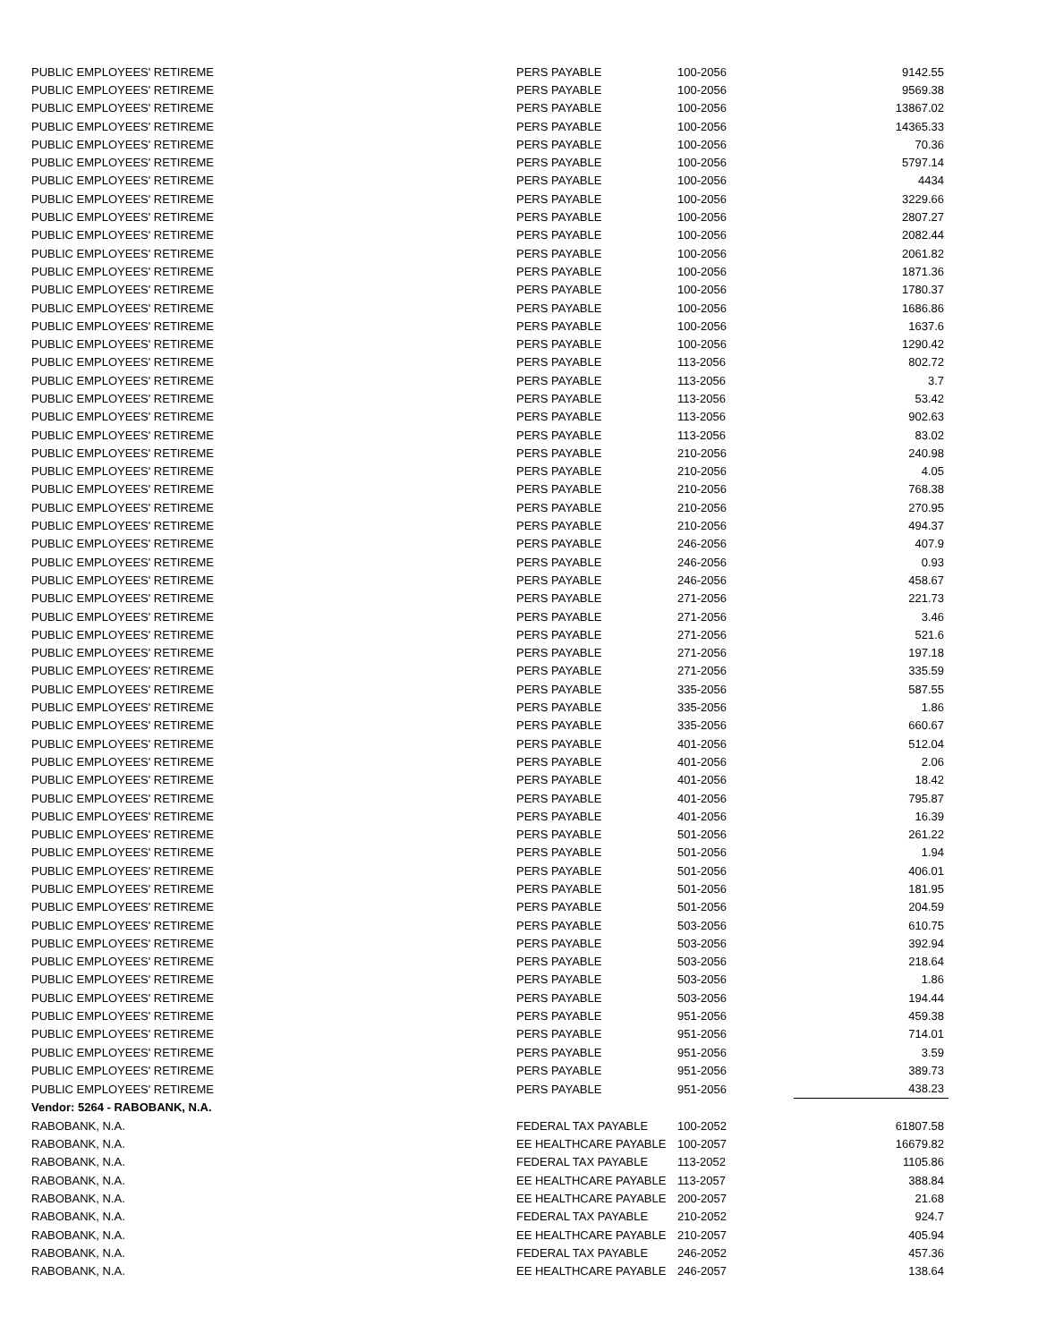| PUBLIC EMPLOYEES' RETIREME | PERS PAYABLE | 100-2056 | 9142.55 |
| PUBLIC EMPLOYEES' RETIREME | PERS PAYABLE | 100-2056 | 9569.38 |
| PUBLIC EMPLOYEES' RETIREME | PERS PAYABLE | 100-2056 | 13867.02 |
| PUBLIC EMPLOYEES' RETIREME | PERS PAYABLE | 100-2056 | 14365.33 |
| PUBLIC EMPLOYEES' RETIREME | PERS PAYABLE | 100-2056 | 70.36 |
| PUBLIC EMPLOYEES' RETIREME | PERS PAYABLE | 100-2056 | 5797.14 |
| PUBLIC EMPLOYEES' RETIREME | PERS PAYABLE | 100-2056 | 4434 |
| PUBLIC EMPLOYEES' RETIREME | PERS PAYABLE | 100-2056 | 3229.66 |
| PUBLIC EMPLOYEES' RETIREME | PERS PAYABLE | 100-2056 | 2807.27 |
| PUBLIC EMPLOYEES' RETIREME | PERS PAYABLE | 100-2056 | 2082.44 |
| PUBLIC EMPLOYEES' RETIREME | PERS PAYABLE | 100-2056 | 2061.82 |
| PUBLIC EMPLOYEES' RETIREME | PERS PAYABLE | 100-2056 | 1871.36 |
| PUBLIC EMPLOYEES' RETIREME | PERS PAYABLE | 100-2056 | 1780.37 |
| PUBLIC EMPLOYEES' RETIREME | PERS PAYABLE | 100-2056 | 1686.86 |
| PUBLIC EMPLOYEES' RETIREME | PERS PAYABLE | 100-2056 | 1637.6 |
| PUBLIC EMPLOYEES' RETIREME | PERS PAYABLE | 100-2056 | 1290.42 |
| PUBLIC EMPLOYEES' RETIREME | PERS PAYABLE | 113-2056 | 802.72 |
| PUBLIC EMPLOYEES' RETIREME | PERS PAYABLE | 113-2056 | 3.7 |
| PUBLIC EMPLOYEES' RETIREME | PERS PAYABLE | 113-2056 | 53.42 |
| PUBLIC EMPLOYEES' RETIREME | PERS PAYABLE | 113-2056 | 902.63 |
| PUBLIC EMPLOYEES' RETIREME | PERS PAYABLE | 113-2056 | 83.02 |
| PUBLIC EMPLOYEES' RETIREME | PERS PAYABLE | 210-2056 | 240.98 |
| PUBLIC EMPLOYEES' RETIREME | PERS PAYABLE | 210-2056 | 4.05 |
| PUBLIC EMPLOYEES' RETIREME | PERS PAYABLE | 210-2056 | 768.38 |
| PUBLIC EMPLOYEES' RETIREME | PERS PAYABLE | 210-2056 | 270.95 |
| PUBLIC EMPLOYEES' RETIREME | PERS PAYABLE | 210-2056 | 494.37 |
| PUBLIC EMPLOYEES' RETIREME | PERS PAYABLE | 246-2056 | 407.9 |
| PUBLIC EMPLOYEES' RETIREME | PERS PAYABLE | 246-2056 | 0.93 |
| PUBLIC EMPLOYEES' RETIREME | PERS PAYABLE | 246-2056 | 458.67 |
| PUBLIC EMPLOYEES' RETIREME | PERS PAYABLE | 271-2056 | 221.73 |
| PUBLIC EMPLOYEES' RETIREME | PERS PAYABLE | 271-2056 | 3.46 |
| PUBLIC EMPLOYEES' RETIREME | PERS PAYABLE | 271-2056 | 521.6 |
| PUBLIC EMPLOYEES' RETIREME | PERS PAYABLE | 271-2056 | 197.18 |
| PUBLIC EMPLOYEES' RETIREME | PERS PAYABLE | 271-2056 | 335.59 |
| PUBLIC EMPLOYEES' RETIREME | PERS PAYABLE | 335-2056 | 587.55 |
| PUBLIC EMPLOYEES' RETIREME | PERS PAYABLE | 335-2056 | 1.86 |
| PUBLIC EMPLOYEES' RETIREME | PERS PAYABLE | 335-2056 | 660.67 |
| PUBLIC EMPLOYEES' RETIREME | PERS PAYABLE | 401-2056 | 512.04 |
| PUBLIC EMPLOYEES' RETIREME | PERS PAYABLE | 401-2056 | 2.06 |
| PUBLIC EMPLOYEES' RETIREME | PERS PAYABLE | 401-2056 | 18.42 |
| PUBLIC EMPLOYEES' RETIREME | PERS PAYABLE | 401-2056 | 795.87 |
| PUBLIC EMPLOYEES' RETIREME | PERS PAYABLE | 401-2056 | 16.39 |
| PUBLIC EMPLOYEES' RETIREME | PERS PAYABLE | 501-2056 | 261.22 |
| PUBLIC EMPLOYEES' RETIREME | PERS PAYABLE | 501-2056 | 1.94 |
| PUBLIC EMPLOYEES' RETIREME | PERS PAYABLE | 501-2056 | 406.01 |
| PUBLIC EMPLOYEES' RETIREME | PERS PAYABLE | 501-2056 | 181.95 |
| PUBLIC EMPLOYEES' RETIREME | PERS PAYABLE | 501-2056 | 204.59 |
| PUBLIC EMPLOYEES' RETIREME | PERS PAYABLE | 503-2056 | 610.75 |
| PUBLIC EMPLOYEES' RETIREME | PERS PAYABLE | 503-2056 | 392.94 |
| PUBLIC EMPLOYEES' RETIREME | PERS PAYABLE | 503-2056 | 218.64 |
| PUBLIC EMPLOYEES' RETIREME | PERS PAYABLE | 503-2056 | 1.86 |
| PUBLIC EMPLOYEES' RETIREME | PERS PAYABLE | 503-2056 | 194.44 |
| PUBLIC EMPLOYEES' RETIREME | PERS PAYABLE | 951-2056 | 459.38 |
| PUBLIC EMPLOYEES' RETIREME | PERS PAYABLE | 951-2056 | 714.01 |
| PUBLIC EMPLOYEES' RETIREME | PERS PAYABLE | 951-2056 | 3.59 |
| PUBLIC EMPLOYEES' RETIREME | PERS PAYABLE | 951-2056 | 389.73 |
| PUBLIC EMPLOYEES' RETIREME | PERS PAYABLE | 951-2056 | 438.23 |
| Vendor: 5264 - RABOBANK, N.A. | | | |
| RABOBANK, N.A. | FEDERAL TAX PAYABLE | 100-2052 | 61807.58 |
| RABOBANK, N.A. | EE HEALTHCARE PAYABLE | 100-2057 | 16679.82 |
| RABOBANK, N.A. | FEDERAL TAX PAYABLE | 113-2052 | 1105.86 |
| RABOBANK, N.A. | EE HEALTHCARE PAYABLE | 113-2057 | 388.84 |
| RABOBANK, N.A. | EE HEALTHCARE PAYABLE | 200-2057 | 21.68 |
| RABOBANK, N.A. | FEDERAL TAX PAYABLE | 210-2052 | 924.7 |
| RABOBANK, N.A. | EE HEALTHCARE PAYABLE | 210-2057 | 405.94 |
| RABOBANK, N.A. | FEDERAL TAX PAYABLE | 246-2052 | 457.36 |
| RABOBANK, N.A. | EE HEALTHCARE PAYABLE | 246-2057 | 138.64 |